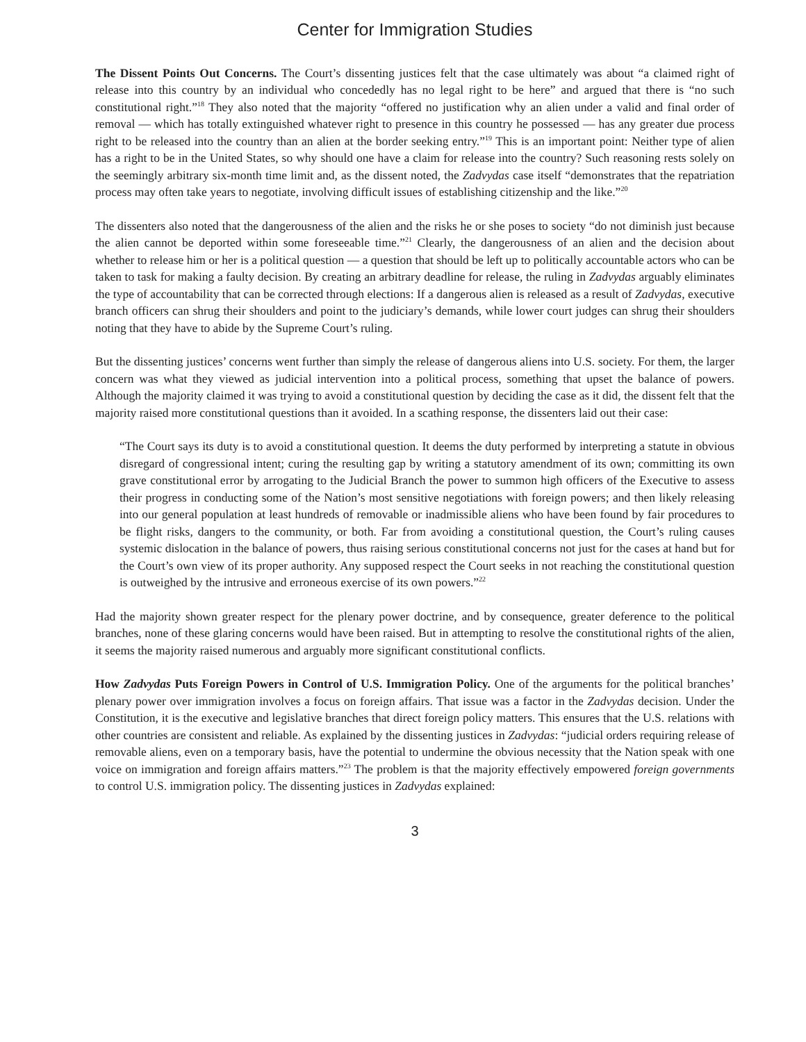Center for Immigration Studies
The Dissent Points Out Concerns. The Court’s dissenting justices felt that the case ultimately was about “a claimed right of release into this country by an individual who concededly has no legal right to be here” and argued that there is “no such constitutional right.”<sup>18</sup> They also noted that the majority “offered no justification why an alien under a valid and final order of removal — which has totally extinguished whatever right to presence in this country he possessed — has any greater due process right to be released into the country than an alien at the border seeking entry.”<sup>19</sup> This is an important point: Neither type of alien has a right to be in the United States, so why should one have a claim for release into the country? Such reasoning rests solely on the seemingly arbitrary six-month time limit and, as the dissent noted, the Zadvydas case itself “demonstrates that the repatriation process may often take years to negotiate, involving difficult issues of establishing citizenship and the like.”<sup>20</sup>
The dissenters also noted that the dangerousness of the alien and the risks he or she poses to society “do not diminish just because the alien cannot be deported within some foreseeable time.”<sup>21</sup> Clearly, the dangerousness of an alien and the decision about whether to release him or her is a political question — a question that should be left up to politically accountable actors who can be taken to task for making a faulty decision. By creating an arbitrary deadline for release, the ruling in Zadvydas arguably eliminates the type of accountability that can be corrected through elections: If a dangerous alien is released as a result of Zadvydas, executive branch officers can shrug their shoulders and point to the judiciary’s demands, while lower court judges can shrug their shoulders noting that they have to abide by the Supreme Court’s ruling.
But the dissenting justices’ concerns went further than simply the release of dangerous aliens into U.S. society. For them, the larger concern was what they viewed as judicial intervention into a political process, something that upset the balance of powers. Although the majority claimed it was trying to avoid a constitutional question by deciding the case as it did, the dissent felt that the majority raised more constitutional questions than it avoided. In a scathing response, the dissenters laid out their case:
“The Court says its duty is to avoid a constitutional question. It deems the duty performed by interpreting a statute in obvious disregard of congressional intent; curing the resulting gap by writing a statutory amendment of its own; committing its own grave constitutional error by arrogating to the Judicial Branch the power to summon high officers of the Executive to assess their progress in conducting some of the Nation’s most sensitive negotiations with foreign powers; and then likely releasing into our general population at least hundreds of removable or inadmissible aliens who have been found by fair procedures to be flight risks, dangers to the community, or both. Far from avoiding a constitutional question, the Court’s ruling causes systemic dislocation in the balance of powers, thus raising serious constitutional concerns not just for the cases at hand but for the Court’s own view of its proper authority. Any supposed respect the Court seeks in not reaching the constitutional question is outweighed by the intrusive and erroneous exercise of its own powers.”<sup>22</sup>
Had the majority shown greater respect for the plenary power doctrine, and by consequence, greater deference to the political branches, none of these glaring concerns would have been raised. But in attempting to resolve the constitutional rights of the alien, it seems the majority raised numerous and arguably more significant constitutional conflicts.
How Zadvydas Puts Foreign Powers in Control of U.S. Immigration Policy. One of the arguments for the political branches’ plenary power over immigration involves a focus on foreign affairs. That issue was a factor in the Zadvydas decision. Under the Constitution, it is the executive and legislative branches that direct foreign policy matters. This ensures that the U.S. relations with other countries are consistent and reliable. As explained by the dissenting justices in Zadvydas: “judicial orders requiring release of removable aliens, even on a temporary basis, have the potential to undermine the obvious necessity that the Nation speak with one voice on immigration and foreign affairs matters.”<sup>23</sup> The problem is that the majority effectively empowered foreign governments to control U.S. immigration policy. The dissenting justices in Zadvydas explained:
3